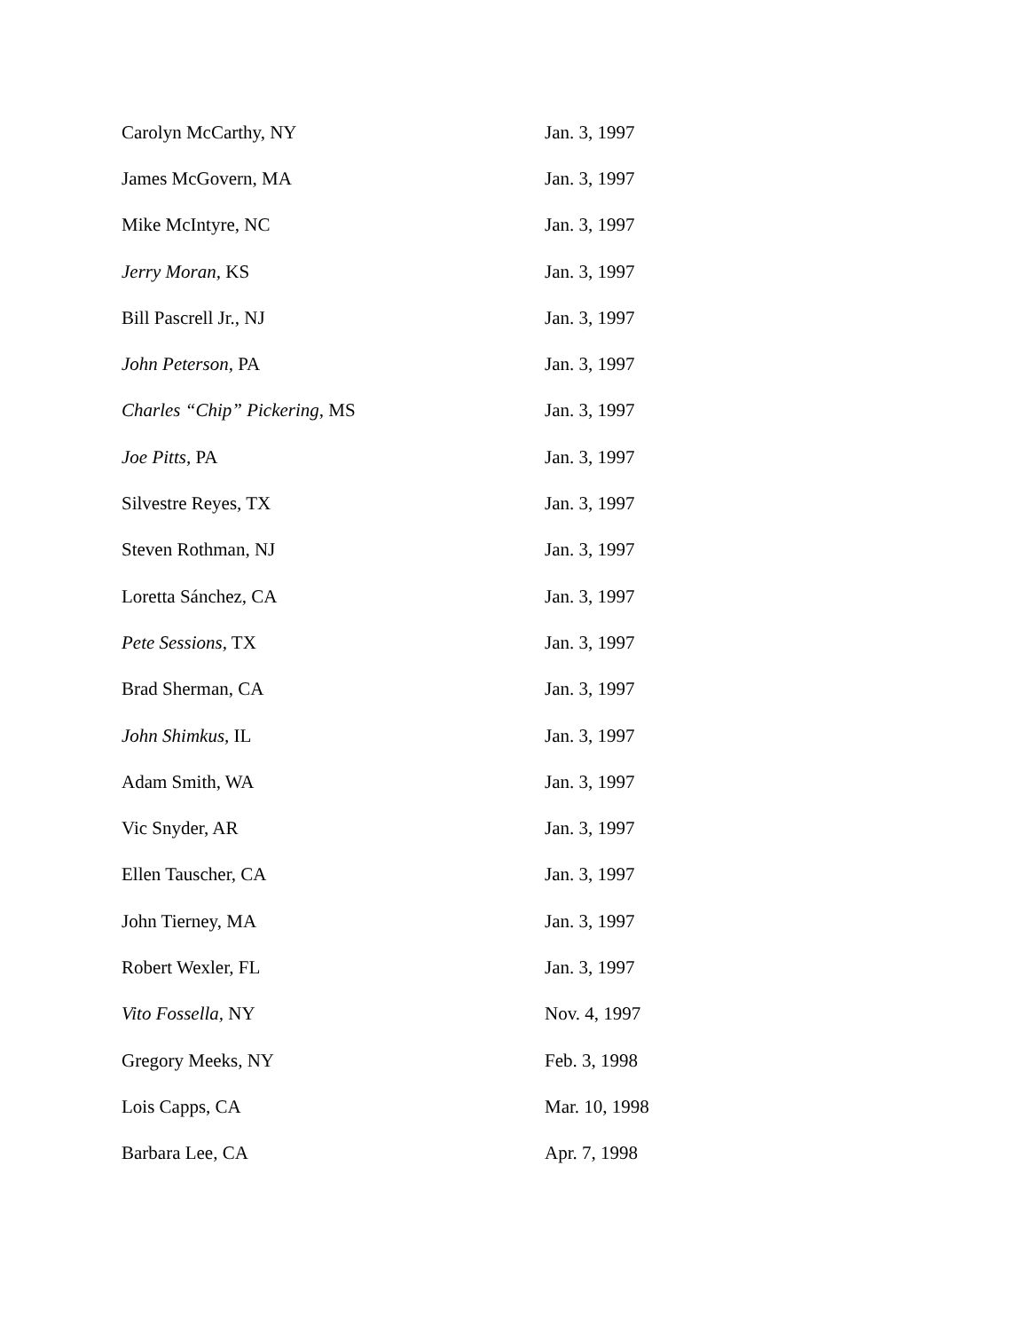| Carolyn McCarthy, NY | Jan. 3, 1997 |
| James McGovern, MA | Jan. 3, 1997 |
| Mike McIntyre, NC | Jan. 3, 1997 |
| Jerry Moran, KS | Jan. 3, 1997 |
| Bill Pascrell Jr., NJ | Jan. 3, 1997 |
| John Peterson, PA | Jan. 3, 1997 |
| Charles “Chip” Pickering , MS | Jan. 3, 1997 |
| Joe Pitts, PA | Jan. 3, 1997 |
| Silvestre Reyes, TX | Jan. 3, 1997 |
| Steven Rothman, NJ | Jan. 3, 1997 |
| Loretta Sánchez, CA | Jan. 3, 1997 |
| Pete Sessions, TX | Jan. 3, 1997 |
| Brad Sherman, CA | Jan. 3, 1997 |
| John Shimkus, IL | Jan. 3, 1997 |
| Adam Smith, WA | Jan. 3, 1997 |
| Vic Snyder, AR | Jan. 3, 1997 |
| Ellen Tauscher, CA | Jan. 3, 1997 |
| John Tierney, MA | Jan. 3, 1997 |
| Robert Wexler, FL | Jan. 3, 1997 |
| Vito Fossella, NY | Nov. 4, 1997 |
| Gregory Meeks, NY | Feb. 3, 1998 |
| Lois Capps, CA | Mar. 10, 1998 |
| Barbara Lee, CA | Apr. 7, 1998 |